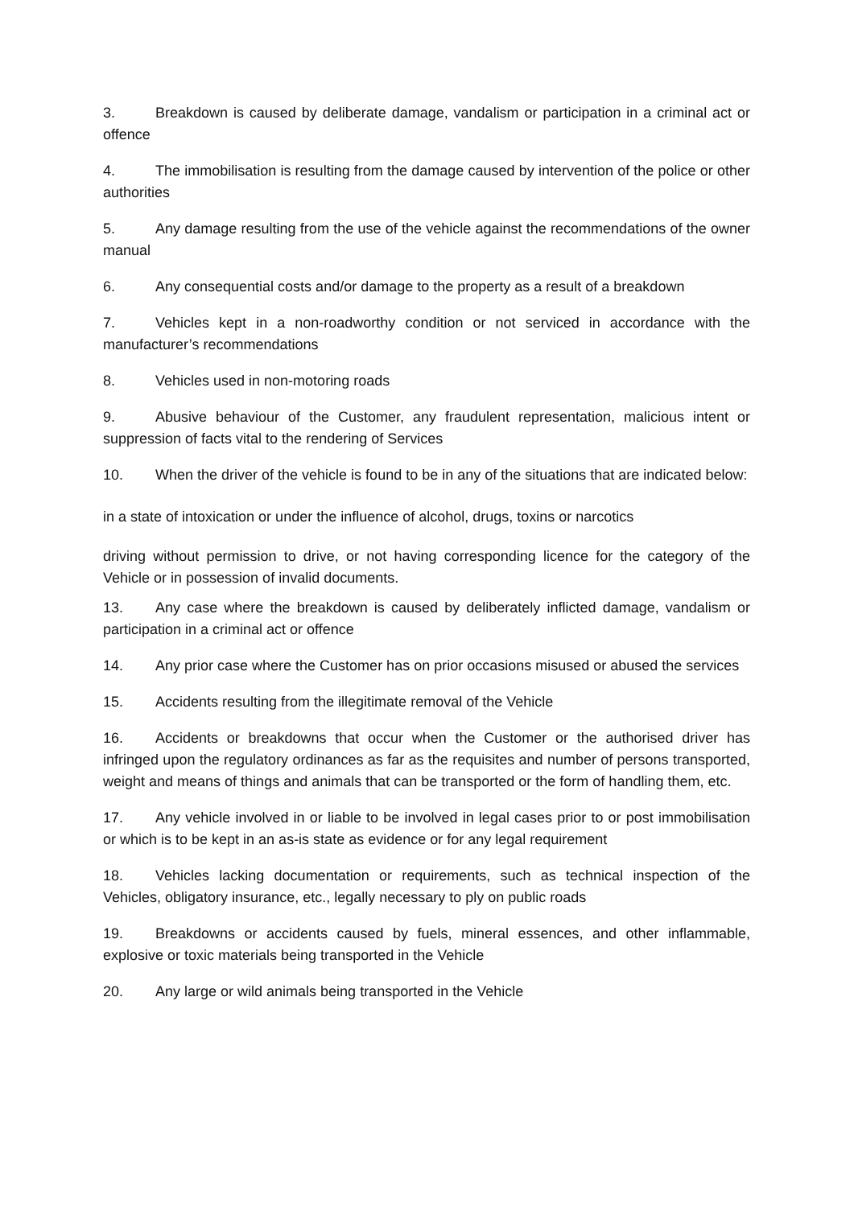3. Breakdown is caused by deliberate damage, vandalism or participation in a criminal act or offence
4. The immobilisation is resulting from the damage caused by intervention of the police or other authorities
5. Any damage resulting from the use of the vehicle against the recommendations of the owner manual
6. Any consequential costs and/or damage to the property as a result of a breakdown
7. Vehicles kept in a non-roadworthy condition or not serviced in accordance with the manufacturer’s recommendations
8. Vehicles used in non-motoring roads
9. Abusive behaviour of the Customer, any fraudulent representation, malicious intent or suppression of facts vital to the rendering of Services
10. When the driver of the vehicle is found to be in any of the situations that are indicated below:
in a state of intoxication or under the influence of alcohol, drugs, toxins or narcotics
driving without permission to drive, or not having corresponding licence for the category of the Vehicle or in possession of invalid documents.
13. Any case where the breakdown is caused by deliberately inflicted damage, vandalism or participation in a criminal act or offence
14. Any prior case where the Customer has on prior occasions misused or abused the services
15. Accidents resulting from the illegitimate removal of the Vehicle
16. Accidents or breakdowns that occur when the Customer or the authorised driver has infringed upon the regulatory ordinances as far as the requisites and number of persons transported, weight and means of things and animals that can be transported or the form of handling them, etc.
17. Any vehicle involved in or liable to be involved in legal cases prior to or post immobilisation or which is to be kept in an as-is state as evidence or for any legal requirement
18. Vehicles lacking documentation or requirements, such as technical inspection of the Vehicles, obligatory insurance, etc., legally necessary to ply on public roads
19. Breakdowns or accidents caused by fuels, mineral essences, and other inflammable, explosive or toxic materials being transported in the Vehicle
20. Any large or wild animals being transported in the Vehicle